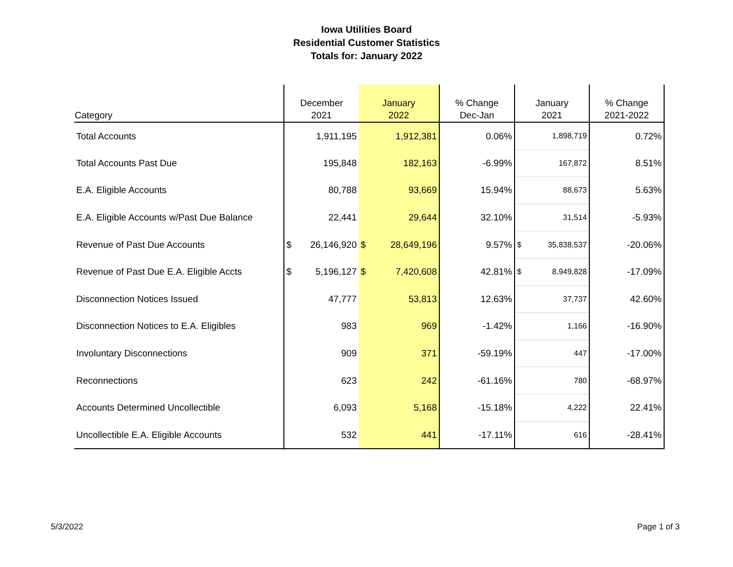Iowa Utilities Board
Residential Customer Statistics
Totals for: January 2022
| Category | December 2021 | January 2022 | % Change Dec-Jan | January 2021 | % Change 2021-2022 |
| --- | --- | --- | --- | --- | --- |
| Total Accounts | 1,911,195 | 1,912,381 | 0.06% | 1,898,719 | 0.72% |
| Total Accounts Past Due | 195,848 | 182,163 | -6.99% | 167,872 | 8.51% |
| E.A. Eligible Accounts | 80,788 | 93,669 | 15.94% | 88,673 | 5.63% |
| E.A. Eligible Accounts w/Past Due Balance | 22,441 | 29,644 | 32.10% | 31,514 | -5.93% |
| Revenue of Past Due Accounts | $ 26,146,920 | $ 28,649,196 | 9.57% | $ 35,838,537 | -20.06% |
| Revenue of Past Due E.A. Eligible Accts | $ 5,196,127 | $ 7,420,608 | 42.81% | $ 8,949,828 | -17.09% |
| Disconnection Notices Issued | 47,777 | 53,813 | 12.63% | 37,737 | 42.60% |
| Disconnection Notices to E.A. Eligibles | 983 | 969 | -1.42% | 1,166 | -16.90% |
| Involuntary Disconnections | 909 | 371 | -59.19% | 447 | -17.00% |
| Reconnections | 623 | 242 | -61.16% | 780 | -68.97% |
| Accounts Determined Uncollectible | 6,093 | 5,168 | -15.18% | 4,222 | 22.41% |
| Uncollectible E.A. Eligible Accounts | 532 | 441 | -17.11% | 616 | -28.41% |
5/3/2022 Page 1 of 3